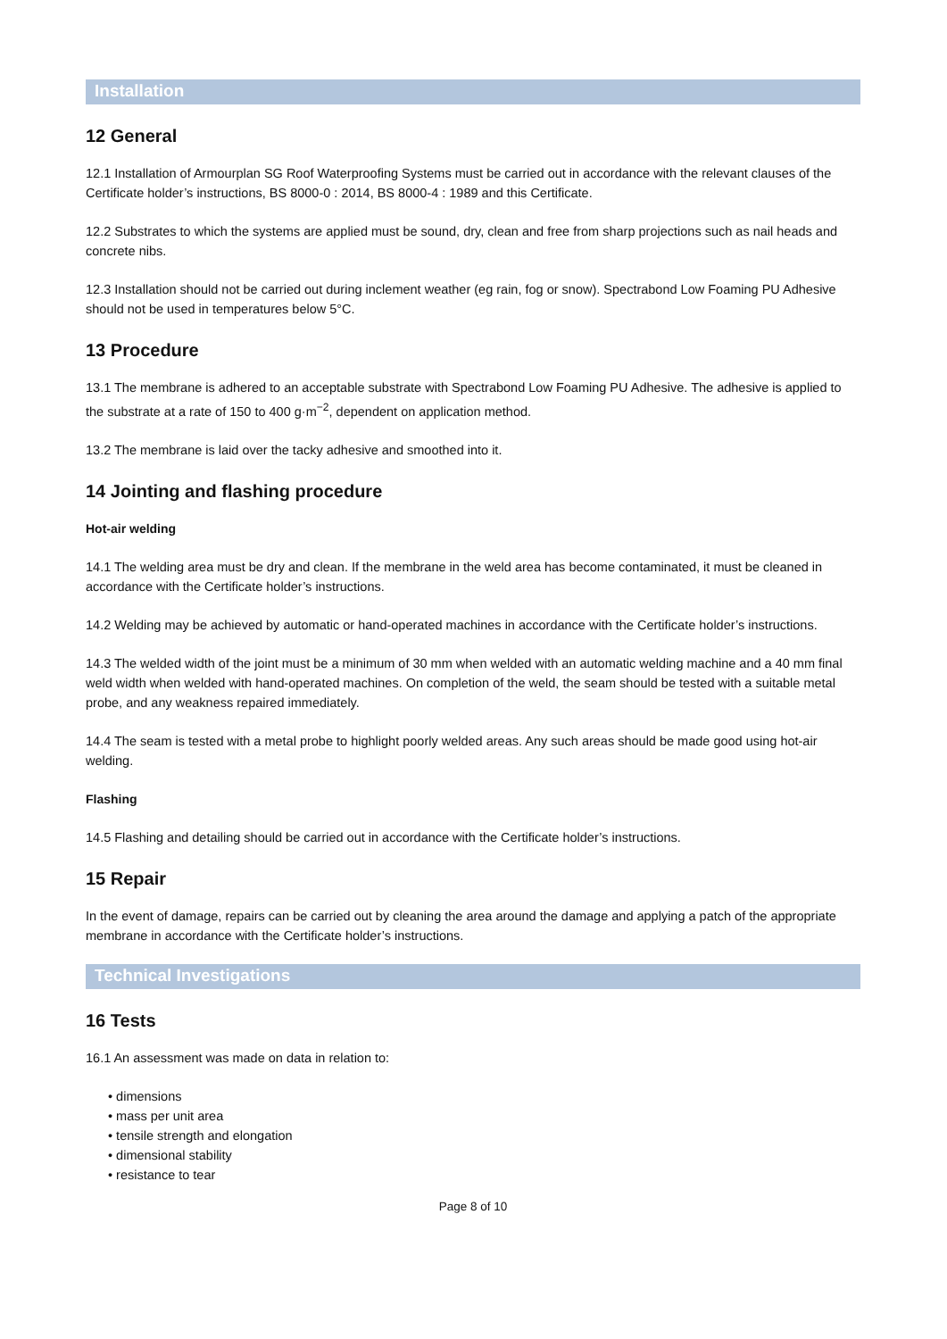Installation
12 General
12.1 Installation of Armourplan SG Roof Waterproofing Systems must be carried out in accordance with the relevant clauses of the Certificate holder’s instructions, BS 8000-0 : 2014, BS 8000-4 : 1989 and this Certificate.
12.2 Substrates to which the systems are applied must be sound, dry, clean and free from sharp projections such as nail heads and concrete nibs.
12.3 Installation should not be carried out during inclement weather (eg rain, fog or snow). Spectrabond Low Foaming PU Adhesive should not be used in temperatures below 5°C.
13 Procedure
13.1 The membrane is adhered to an acceptable substrate with Spectrabond Low Foaming PU Adhesive. The adhesive is applied to the substrate at a rate of 150 to 400 g·m<sup>−2</sup>, dependent on application method.
13.2 The membrane is laid over the tacky adhesive and smoothed into it.
14 Jointing and flashing procedure
Hot-air welding
14.1 The welding area must be dry and clean. If the membrane in the weld area has become contaminated, it must be cleaned in accordance with the Certificate holder’s instructions.
14.2 Welding may be achieved by automatic or hand-operated machines in accordance with the Certificate holder’s instructions.
14.3 The welded width of the joint must be a minimum of 30 mm when welded with an automatic welding machine and a 40 mm final weld width when welded with hand-operated machines. On completion of the weld, the seam should be tested with a suitable metal probe, and any weakness repaired immediately.
14.4 The seam is tested with a metal probe to highlight poorly welded areas. Any such areas should be made good using hot-air welding.
Flashing
14.5 Flashing and detailing should be carried out in accordance with the Certificate holder’s instructions.
15 Repair
In the event of damage, repairs can be carried out by cleaning the area around the damage and applying a patch of the appropriate membrane in accordance with the Certificate holder’s instructions.
Technical Investigations
16 Tests
16.1 An assessment was made on data in relation to:
• dimensions
• mass per unit area
• tensile strength and elongation
• dimensional stability
• resistance to tear
Page 8 of 10